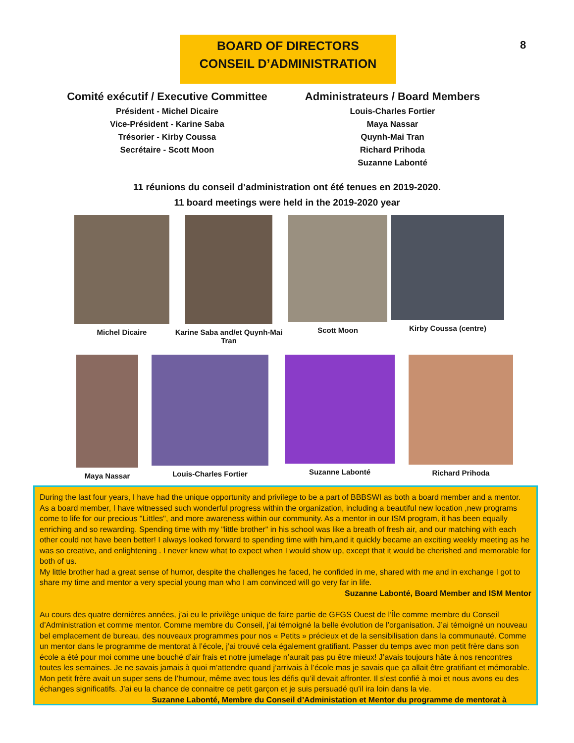BOARD OF DIRECTORS
CONSEIL D’ADMINISTRATION
8
Comité exécutif / Executive Committee
Président - Michel Dicaire
Vice-Président - Karine Saba
Trésorier - Kirby Coussa
Secrétaire - Scott Moon
Administrateurs / Board Members
Louis-Charles Fortier
Maya Nassar
Quynh-Mai Tran
Richard Prihoda
Suzanne Labonté
11 réunions du conseil d’administration ont été tenues en 2019-2020.
11 board meetings were held in the 2019-2020 year
Michel Dicaire Karine Saba and/et Quynh-Mai Tran
Scott Moon Kirby Coussa (centre)
Maya Nassar Louis-Charles Fortier Suzanne Labonté Richard Prihoda
During the last four years, I have had the unique opportunity and privilege to be a part of BBBSWI as both a board member and a mentor. As a board member, I have witnessed such wonderful progress within the organization, including a beautiful new location ,new programs come to life for our precious "Littles", and more awareness within our community. As a mentor in our ISM program, it has been equally enriching and so rewarding. Spending time with my "little brother" in his school was like a breath of fresh air, and our matching with each other could not have been better! I always looked forward to spending time with him,and it quickly became an exciting weekly meeting as he was so creative, and enlightening . I never knew what to expect when I would show up, except that it would be cherished and memorable for both of us.
My little brother had a great sense of humor, despite the challenges he faced, he confided in me, shared with me and in exchange I got to share my time and mentor a very special young man who I am convinced will go very far in life.
Suzanne Labonté, Board Member and ISM Mentor
Au cours des quatre dernières années, j’ai eu le privilège unique de faire partie de GFGS Ouest de l’Île comme membre du Conseil d’Administration et comme mentor. Comme membre du Conseil, j’ai témoigné la belle évolution de l’organisation. J’ai témoigné un nouveau bel emplacement de bureau, des nouveaux programmes pour nos « Petits » précieux et de la sensibilisation dans la communauté. Comme un mentor dans le programme de mentorat à l’école, j’ai trouvé cela également gratifiant. Passer du temps avec mon petit frère dans son école a été pour moi comme une bouché d’air frais et notre jumelage n’aurait pas pu être mieux! J’avais toujours hâte à nos rencontres toutes les semaines. Je ne savais jamais à quoi m’attendre quand j’arrivais à l’école mas je savais que ça allait être gratifiant et mémorable. Mon petit frère avait un super sens de l’humour, même avec tous les défis qu’il devait affronter. Il s’est confié à moi et nous avons eu des échanges significatifs. J’ai eu la chance de connaitre ce petit garçon et je suis persuadé qu’il ira loin dans la vie.
Suzanne Labonté, Membre du Conseil d’Administation et Mentor du programme de mentorat à